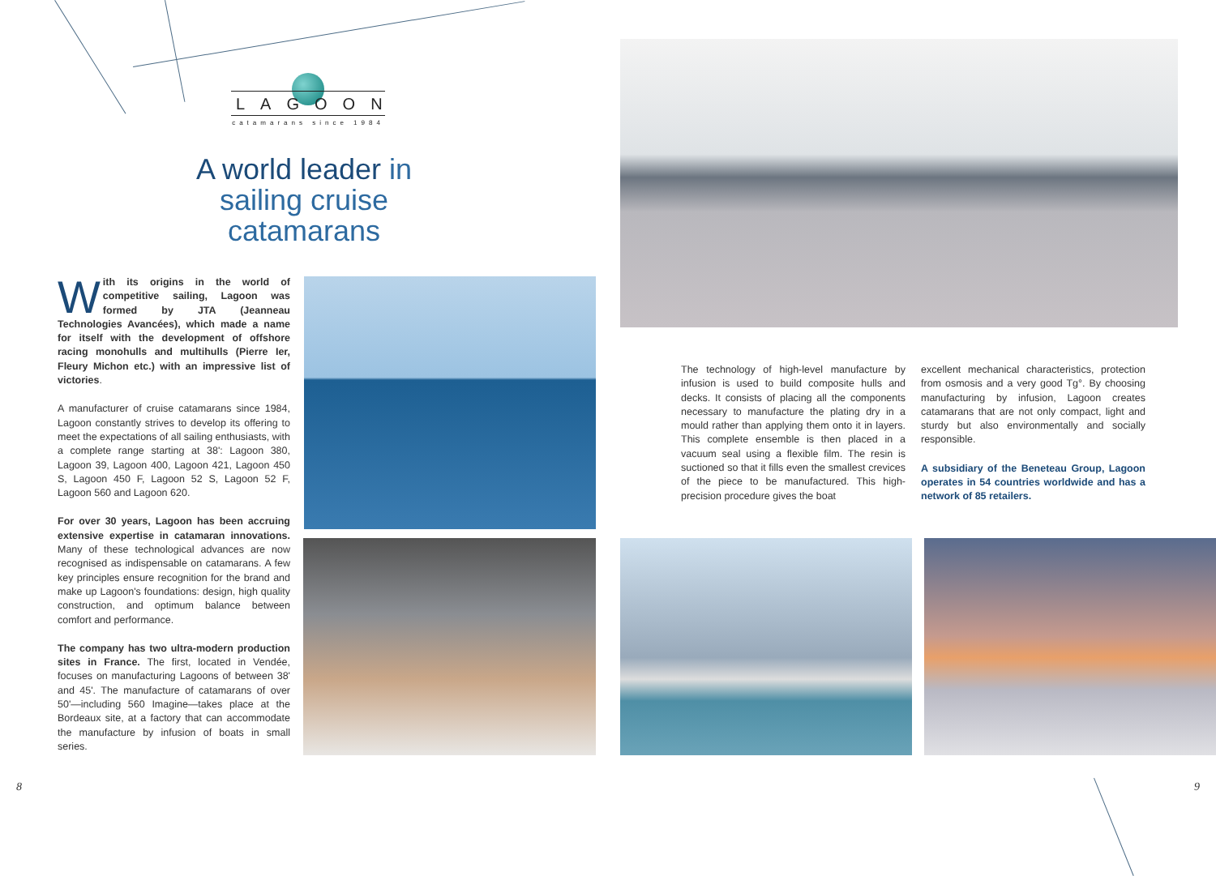LAGOON
catamarans since 1984
A world leader in sailing cruise catamarans
With its origins in the world of competitive sailing, Lagoon was formed by JTA (Jeanneau Technologies Avancées), which made a name for itself with the development of offshore racing monohulls and multihulls (Pierre Ier, Fleury Michon etc.) with an impressive list of victories.
A manufacturer of cruise catamarans since 1984, Lagoon constantly strives to develop its offering to meet the expectations of all sailing enthusiasts, with a complete range starting at 38': Lagoon 380, Lagoon 39, Lagoon 400, Lagoon 421, Lagoon 450 S, Lagoon 450 F, Lagoon 52 S, Lagoon 52 F, Lagoon 560 and Lagoon 620.
For over 30 years, Lagoon has been accruing extensive expertise in catamaran innovations. Many of these technological advances are now recognised as indispensable on catamarans. A few key principles ensure recognition for the brand and make up Lagoon's foundations: design, high quality construction, and optimum balance between comfort and performance.
The company has two ultra-modern production sites in France. The first, located in Vendée, focuses on manufacturing Lagoons of between 38' and 45'. The manufacture of catamarans of over 50'—including 560 Imagine—takes place at the Bordeaux site, at a factory that can accommodate the manufacture by infusion of boats in small series.
8
The technology of high-level manufacture by infusion is used to build composite hulls and decks. It consists of placing all the components necessary to manufacture the plating dry in a mould rather than applying them onto it in layers. This complete ensemble is then placed in a vacuum seal using a flexible film. The resin is suctioned so that it fills even the smallest crevices of the piece to be manufactured. This high-precision procedure gives the boat
excellent mechanical characteristics, protection from osmosis and a very good Tg°. By choosing manufacturing by infusion, Lagoon creates catamarans that are not only compact, light and sturdy but also environmentally and socially responsible.
A subsidiary of the Beneteau Group, Lagoon operates in 54 countries worldwide and has a network of 85 retailers.
9